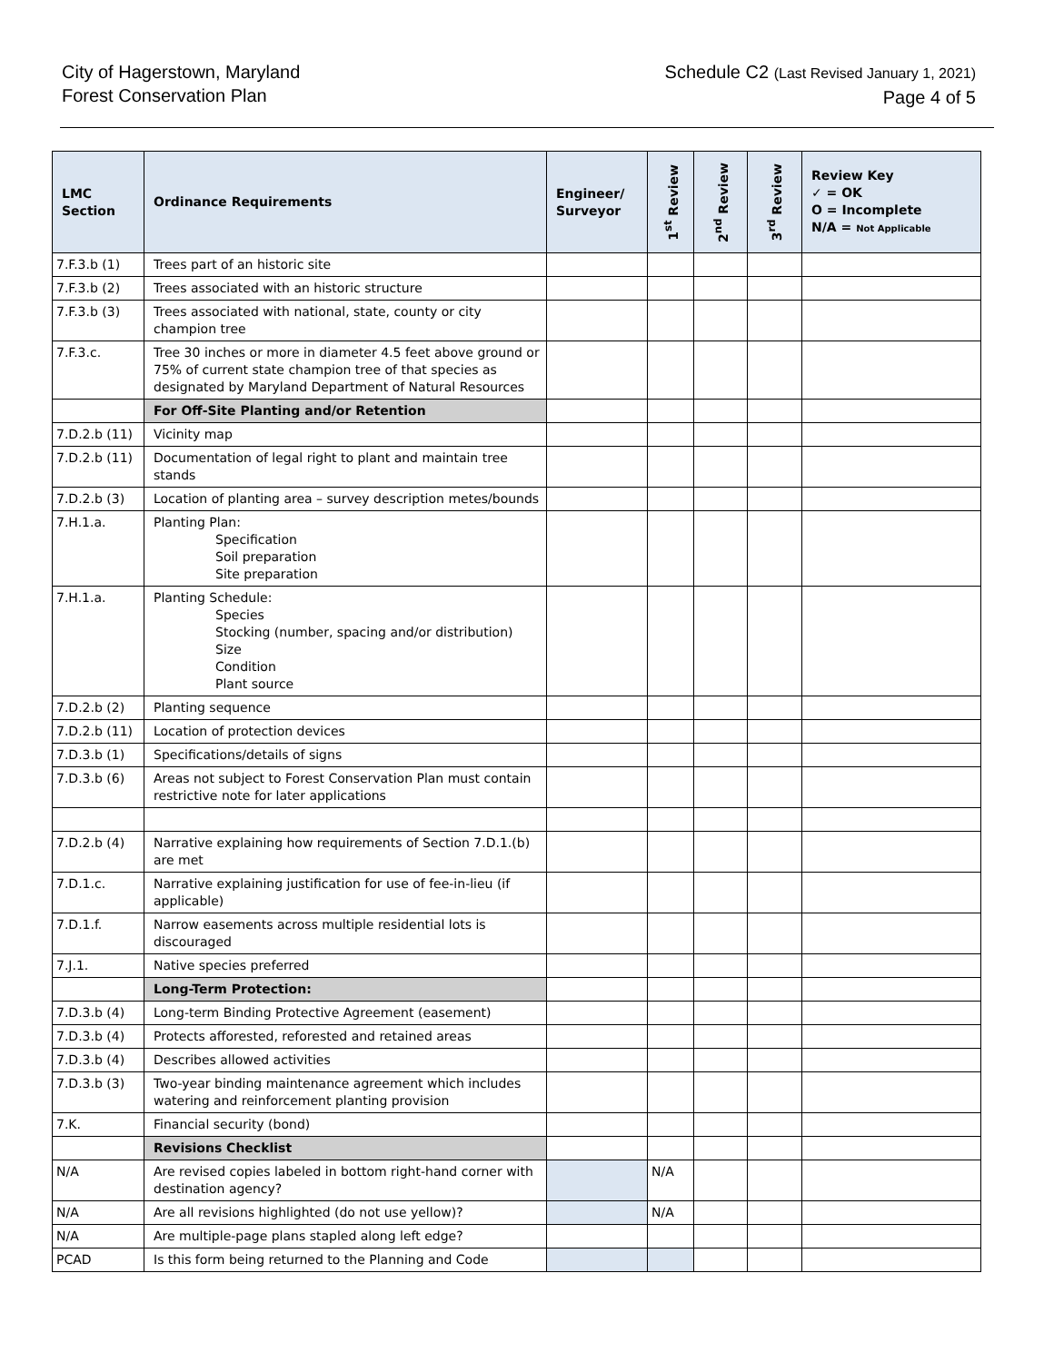City of Hagerstown, Maryland
Forest Conservation Plan
Schedule C2 (Last Revised January 1, 2021)
Page 4 of 5
| LMC Section | Ordinance Requirements | Engineer/ Surveyor | 1<sup>st</sup> Review | 2<sup>nd</sup> Review | 3<sup>rd</sup> Review | Review Key ✓ = OK O = Incomplete N/A = Not Applicable |
| --- | --- | --- | --- | --- | --- | --- |
| 7.F.3.b (1) | Trees part of an historic site | | | | | |
| 7.F.3.b (2) | Trees associated with an historic structure | | | | | |
| 7.F.3.b (3) | Trees associated with national, state, county or city champion tree | | | | | |
| 7.F.3.c. | Tree 30 inches or more in diameter 4.5 feet above ground or 75% of current state champion tree of that species as designated by Maryland Department of Natural Resources | | | | | |
| | For Off-Site Planting and/or Retention | | | | | |
| 7.D.2.b (11) | Vicinity map | | | | | |
| 7.D.2.b (11) | Documentation of legal right to plant and maintain tree stands | | | | | |
| 7.D.2.b (3) | Location of planting area – survey description metes/bounds | | | | | |
| 7.H.1.a. | Planting Plan: Specification Soil preparation Site preparation | | | | | |
| 7.H.1.a. | Planting Schedule: Species Stocking (number, spacing and/or distribution) Size Condition Plant source | | | | | |
| 7.D.2.b (2) | Planting sequence | | | | | |
| 7.D.2.b (11) | Location of protection devices | | | | | |
| 7.D.3.b (1) | Specifications/details of signs | | | | | |
| 7.D.3.b (6) | Areas not subject to Forest Conservation Plan must contain restrictive note for later applications | | | | | |
| 7.D.2.b (4) | Narrative explaining how requirements of Section 7.D.1.(b) are met | | | | | |
| 7.D.1.c. | Narrative explaining justification for use of fee-in-lieu (if applicable) | | | | | |
| 7.D.1.f. | Narrow easements across multiple residential lots is discouraged | | | | | |
| 7.J.1. | Native species preferred | | | | | |
| | Long-Term Protection: | | | | | |
| 7.D.3.b (4) | Long-term Binding Protective Agreement (easement) | | | | | |
| 7.D.3.b (4) | Protects afforested, reforested and retained areas | | | | | |
| 7.D.3.b (4) | Describes allowed activities | | | | | |
| 7.D.3.b (3) | Two-year binding maintenance agreement which includes watering and reinforcement planting provision | | | | | |
| 7.K. | Financial security (bond) | | | | | |
| | Revisions Checklist | | | | | |
| N/A | Are revised copies labeled in bottom right-hand corner with destination agency? | | N/A | | | |
| N/A | Are all revisions highlighted (do not use yellow)? | | N/A | | | |
| N/A | Are multiple-page plans stapled along left edge? | | | | | |
| PCAD | Is this form being returned to the Planning and Code | | | | | |